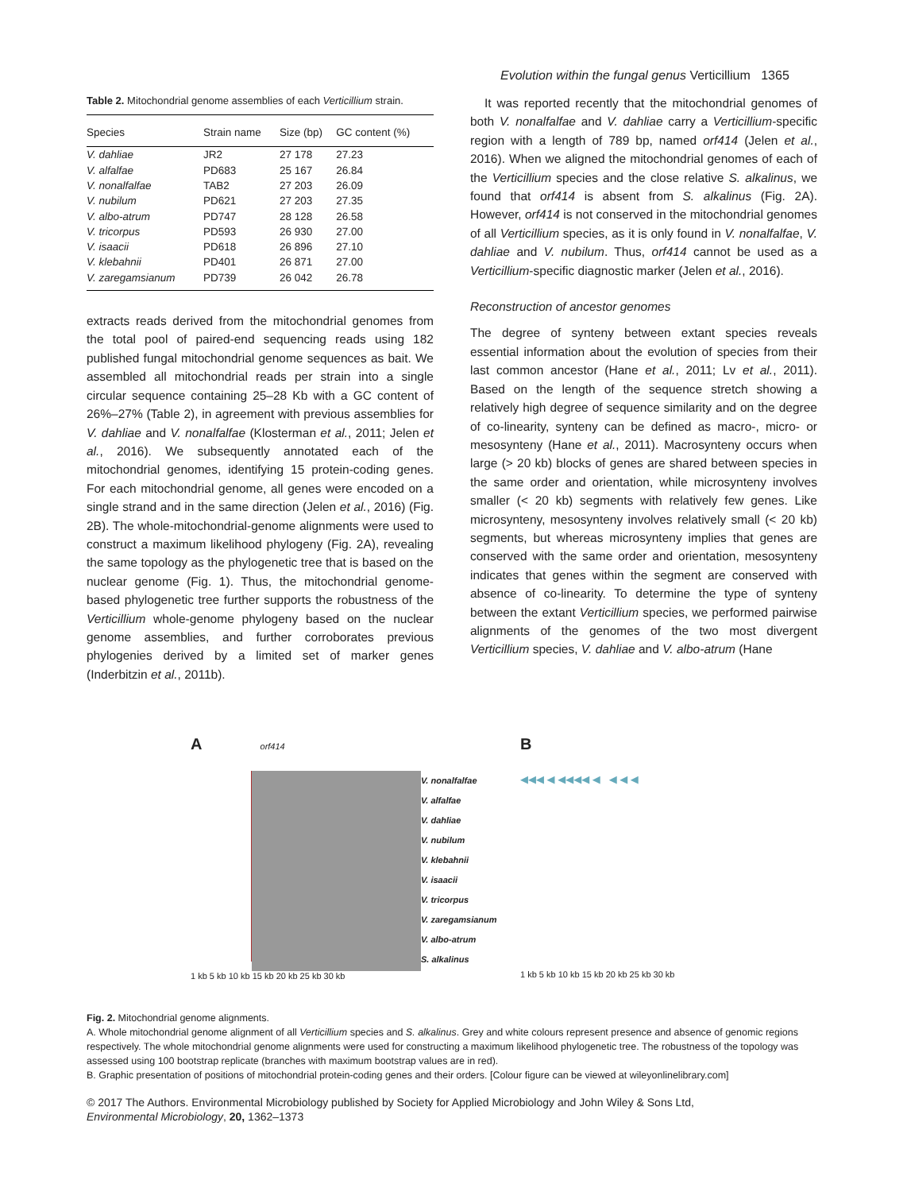Evolution within the fungal genus Verticillium 1365
Table 2. Mitochondrial genome assemblies of each Verticillium strain.
| Species | Strain name | Size (bp) | GC content (%) |
| --- | --- | --- | --- |
| V. dahliae | JR2 | 27 178 | 27.23 |
| V. alfalfae | PD683 | 25 167 | 26.84 |
| V. nonalfalfae | TAB2 | 27 203 | 26.09 |
| V. nubilum | PD621 | 27 203 | 27.35 |
| V. albo-atrum | PD747 | 28 128 | 26.58 |
| V. tricorpus | PD593 | 26 930 | 27.00 |
| V. isaacii | PD618 | 26 896 | 27.10 |
| V. klebahnii | PD401 | 26 871 | 27.00 |
| V. zaregamsianum | PD739 | 26 042 | 26.78 |
extracts reads derived from the mitochondrial genomes from the total pool of paired-end sequencing reads using 182 published fungal mitochondrial genome sequences as bait. We assembled all mitochondrial reads per strain into a single circular sequence containing 25–28 Kb with a GC content of 26%–27% (Table 2), in agreement with previous assemblies for V. dahliae and V. nonalfalfae (Klosterman et al., 2011; Jelen et al., 2016). We subsequently annotated each of the mitochondrial genomes, identifying 15 protein-coding genes. For each mitochondrial genome, all genes were encoded on a single strand and in the same direction (Jelen et al., 2016) (Fig. 2B). The whole-mitochondrial-genome alignments were used to construct a maximum likelihood phylogeny (Fig. 2A), revealing the same topology as the phylogenetic tree that is based on the nuclear genome (Fig. 1). Thus, the mitochondrial genome-based phylogenetic tree further supports the robustness of the Verticillium whole-genome phylogeny based on the nuclear genome assemblies, and further corroborates previous phylogenies derived by a limited set of marker genes (Inderbitzin et al., 2011b).
It was reported recently that the mitochondrial genomes of both V. nonalfalfae and V. dahliae carry a Verticillium-specific region with a length of 789 bp, named orf414 (Jelen et al., 2016). When we aligned the mitochondrial genomes of each of the Verticillium species and the close relative S. alkalinus, we found that orf414 is absent from S. alkalinus (Fig. 2A). However, orf414 is not conserved in the mitochondrial genomes of all Verticillium species, as it is only found in V. nonalfalfae, V. dahliae and V. nubilum. Thus, orf414 cannot be used as a Verticillium-specific diagnostic marker (Jelen et al., 2016).
Reconstruction of ancestor genomes
The degree of synteny between extant species reveals essential information about the evolution of species from their last common ancestor (Hane et al., 2011; Lv et al., 2011). Based on the length of the sequence stretch showing a relatively high degree of sequence similarity and on the degree of co-linearity, synteny can be defined as macro-, micro- or mesosynteny (Hane et al., 2011). Macrosynteny occurs when large (> 20 kb) blocks of genes are shared between species in the same order and orientation, while microsynteny involves smaller (< 20 kb) segments with relatively few genes. Like microsynteny, mesosynteny involves relatively small (< 20 kb) segments, but whereas microsynteny implies that genes are conserved with the same order and orientation, mesosynteny indicates that genes within the segment are conserved with absence of co-linearity. To determine the type of synteny between the extant Verticillium species, we performed pairwise alignments of the genomes of the two most divergent Verticillium species, V. dahliae and V. albo-atrum (Hane
A orf414
1 kb 5 kb 10 kb 15 kb 20 kb 25 kb 30 kb
V. nonalfalfae
V. alfalfae
V. dahliae
V. nubilum
V. klebahnii
V. isaacii
V. tricorpus
V. zaregamsianum
V. albo-atrum
S. alkalinus
B
◀◀◀ ◀ ◀◀◀◀ ◀ ◀ ◀ ◀
1 kb 5 kb 10 kb 15 kb 20 kb 25 kb 30 kb
Fig. 2. Mitochondrial genome alignments.
A. Whole mitochondrial genome alignment of all Verticillium species and S. alkalinus. Grey and white colours represent presence and absence of genomic regions respectively. The whole mitochondrial genome alignments were used for constructing a maximum likelihood phylogenetic tree. The robustness of the topology was assessed using 100 bootstrap replicate (branches with maximum bootstrap values are in red).
B. Graphic presentation of positions of mitochondrial protein-coding genes and their orders. [Colour figure can be viewed at wileyonlinelibrary.com]
© 2017 The Authors. Environmental Microbiology published by Society for Applied Microbiology and John Wiley & Sons Ltd,
Environmental Microbiology, 20, 1362–1373